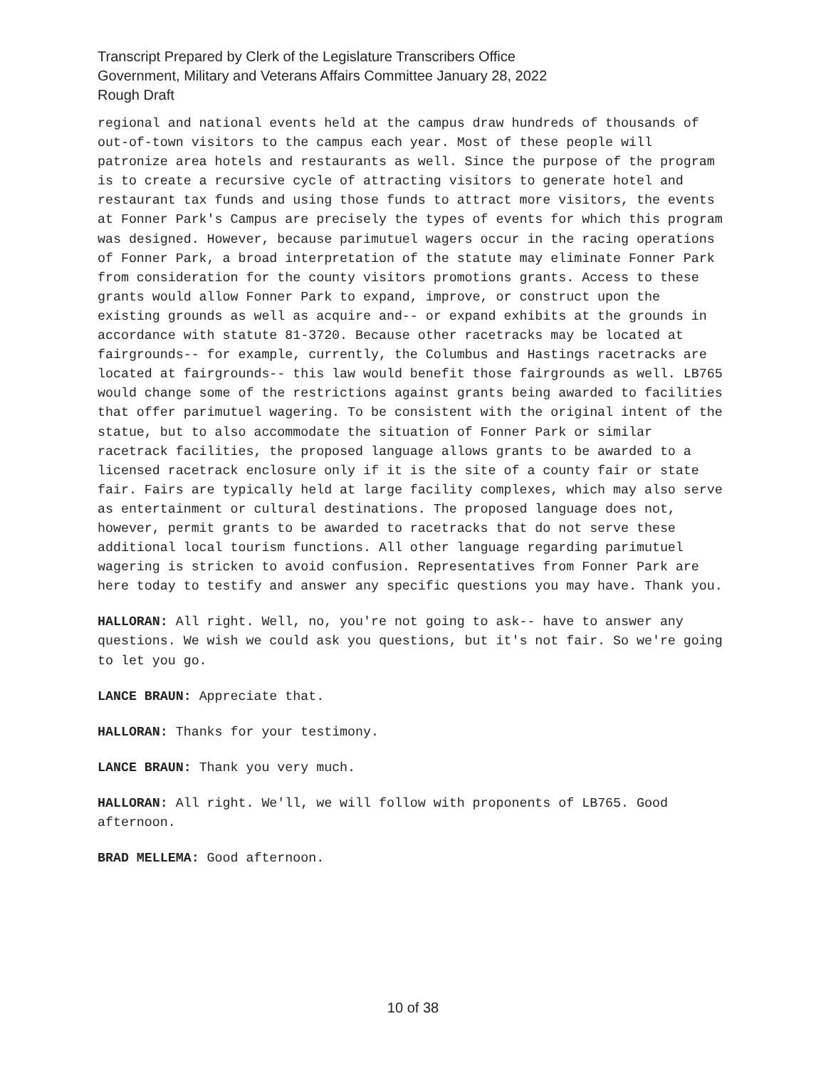Transcript Prepared by Clerk of the Legislature Transcribers Office
Government, Military and Veterans Affairs Committee January 28, 2022
Rough Draft
regional and national events held at the campus draw hundreds of thousands of out-of-town visitors to the campus each year. Most of these people will patronize area hotels and restaurants as well. Since the purpose of the program is to create a recursive cycle of attracting visitors to generate hotel and restaurant tax funds and using those funds to attract more visitors, the events at Fonner Park's Campus are precisely the types of events for which this program was designed. However, because parimutuel wagers occur in the racing operations of Fonner Park, a broad interpretation of the statute may eliminate Fonner Park from consideration for the county visitors promotions grants. Access to these grants would allow Fonner Park to expand, improve, or construct upon the existing grounds as well as acquire and-- or expand exhibits at the grounds in accordance with statute 81-3720. Because other racetracks may be located at fairgrounds-- for example, currently, the Columbus and Hastings racetracks are located at fairgrounds-- this law would benefit those fairgrounds as well. LB765 would change some of the restrictions against grants being awarded to facilities that offer parimutuel wagering. To be consistent with the original intent of the statue, but to also accommodate the situation of Fonner Park or similar racetrack facilities, the proposed language allows grants to be awarded to a licensed racetrack enclosure only if it is the site of a county fair or state fair. Fairs are typically held at large facility complexes, which may also serve as entertainment or cultural destinations. The proposed language does not, however, permit grants to be awarded to racetracks that do not serve these additional local tourism functions. All other language regarding parimutuel wagering is stricken to avoid confusion. Representatives from Fonner Park are here today to testify and answer any specific questions you may have. Thank you.
HALLORAN: All right. Well, no, you're not going to ask-- have to answer any questions. We wish we could ask you questions, but it's not fair. So we're going to let you go.
LANCE BRAUN: Appreciate that.
HALLORAN: Thanks for your testimony.
LANCE BRAUN: Thank you very much.
HALLORAN: All right. We'll, we will follow with proponents of LB765. Good afternoon.
BRAD MELLEMA: Good afternoon.
10 of 38